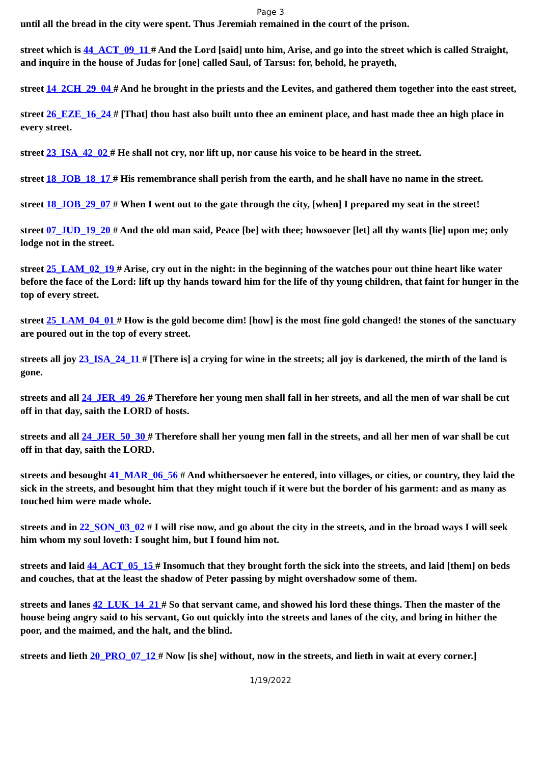Page 3
until all the bread in the city were spent. Thus Jeremiah remained in the court of the prison.
street which is 44_ACT_09_11 # And the Lord [said] unto him, Arise, and go into the street which is called Straight, and inquire in the house of Judas for [one] called Saul, of Tarsus: for, behold, he prayeth,
street 14_2CH_29_04 # And he brought in the priests and the Levites, and gathered them together into the east street,
street 26_EZE_16_24 # [That] thou hast also built unto thee an eminent place, and hast made thee an high place in every street.
street 23_ISA_42_02 # He shall not cry, nor lift up, nor cause his voice to be heard in the street.
street 18_JOB_18_17 # His remembrance shall perish from the earth, and he shall have no name in the street.
street 18_JOB_29_07 # When I went out to the gate through the city, [when] I prepared my seat in the street!
street 07_JUD_19_20 # And the old man said, Peace [be] with thee; howsoever [let] all thy wants [lie] upon me; only lodge not in the street.
street 25_LAM_02_19 # Arise, cry out in the night: in the beginning of the watches pour out thine heart like water before the face of the Lord: lift up thy hands toward him for the life of thy young children, that faint for hunger in the top of every street.
street 25_LAM_04_01 # How is the gold become dim! [how] is the most fine gold changed! the stones of the sanctuary are poured out in the top of every street.
streets all joy 23_ISA_24_11 # [There is] a crying for wine in the streets; all joy is darkened, the mirth of the land is gone.
streets and all 24_JER_49_26 # Therefore her young men shall fall in her streets, and all the men of war shall be cut off in that day, saith the LORD of hosts.
streets and all 24_JER_50_30 # Therefore shall her young men fall in the streets, and all her men of war shall be cut off in that day, saith the LORD.
streets and besought 41_MAR_06_56 # And whithersoever he entered, into villages, or cities, or country, they laid the sick in the streets, and besought him that they might touch if it were but the border of his garment: and as many as touched him were made whole.
streets and in 22_SON_03_02 # I will rise now, and go about the city in the streets, and in the broad ways I will seek him whom my soul loveth: I sought him, but I found him not.
streets and laid 44_ACT_05_15 # Insomuch that they brought forth the sick into the streets, and laid [them] on beds and couches, that at the least the shadow of Peter passing by might overshadow some of them.
streets and lanes 42_LUK_14_21 # So that servant came, and showed his lord these things. Then the master of the house being angry said to his servant, Go out quickly into the streets and lanes of the city, and bring in hither the poor, and the maimed, and the halt, and the blind.
streets and lieth 20_PRO_07_12 # Now [is she] without, now in the streets, and lieth in wait at every corner.]
1/19/2022